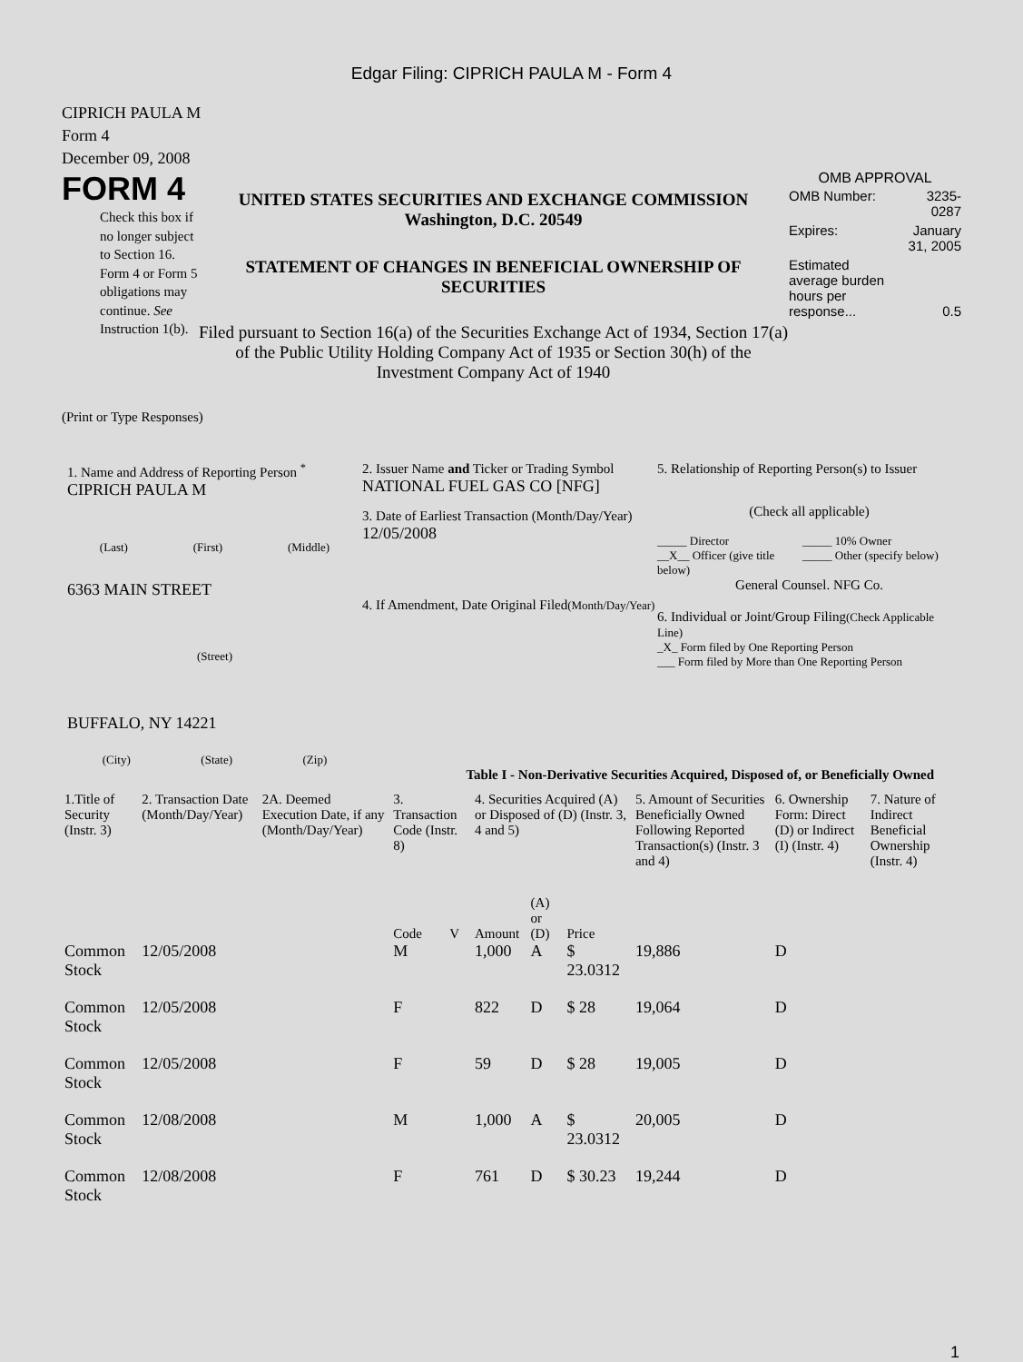Edgar Filing: CIPRICH PAULA M - Form 4
CIPRICH PAULA M
Form 4
December 09, 2008
FORM 4
Check this box if no longer subject to Section 16. Form 4 or Form 5 obligations may continue. See Instruction 1(b).
UNITED STATES SECURITIES AND EXCHANGE COMMISSION
Washington, D.C. 20549
STATEMENT OF CHANGES IN BENEFICIAL OWNERSHIP OF SECURITIES
Filed pursuant to Section 16(a) of the Securities Exchange Act of 1934, Section 17(a) of the Public Utility Holding Company Act of 1935 or Section 30(h) of the Investment Company Act of 1940
OMB APPROVAL
| OMB Number: | 3235-0287 |
| Expires: | January 31, 2005 |
| Estimated average burden hours per response... | 0.5 |
(Print or Type Responses)
1. Name and Address of Reporting Person <sup>*</sup>
CIPRICH PAULA M
(Last) (First) (Middle)
6363 MAIN STREET
(Street)
BUFFALO, NY 14221
(City) (State) (Zip)
2. Issuer Name and Ticker or Trading Symbol
NATIONAL FUEL GAS CO [NFG]
3. Date of Earliest Transaction (Month/Day/Year)
12/05/2008
4. If Amendment, Date Original Filed(Month/Day/Year)
5. Relationship of Reporting Person(s) to Issuer
(Check all applicable)
_____ Director
__X__ Officer (give title below)
_____ 10% Owner
_____ Other (specify below)
General Counsel. NFG Co.
6. Individual or Joint/Group Filing(Check Applicable Line)
_X_ Form filed by One Reporting Person
___ Form filed by More than One Reporting Person
Table I - Non-Derivative Securities Acquired, Disposed of, or Beneficially Owned
| 1.Title of Security (Instr. 3) | 2. Transaction Date (Month/Day/Year) | 2A. Deemed Execution Date, if any (Month/Day/Year) | 3. Transaction Code (Instr. 8) | | 4. Securities Acquired (A) or Disposed of (D) (Instr. 3, 4 and 5) | | | 5. Amount of Securities Beneficially Owned Following Reported Transaction(s) (Instr. 3 and 4) | 6. Ownership Form: Direct (D) or Indirect (I) (Instr. 4) | 7. Nature of Indirect Beneficial Ownership (Instr. 4) |
| --- | --- | --- | --- | --- | --- | --- | --- | --- | --- | --- |
| | | | Code | V | Amount | (A) or (D) | Price | | | |
| Common Stock | 12/05/2008 | | M | | 1,000 | A | $ 23.0312 | 19,886 | D | |
| Common Stock | 12/05/2008 | | F | | 822 | D | $ 28 | 19,064 | D | |
| Common Stock | 12/05/2008 | | F | | 59 | D | $ 28 | 19,005 | D | |
| Common Stock | 12/08/2008 | | M | | 1,000 | A | $ 23.0312 | 20,005 | D | |
| Common Stock | 12/08/2008 | | F | | 761 | D | $ 30.23 | 19,244 | D | |
1